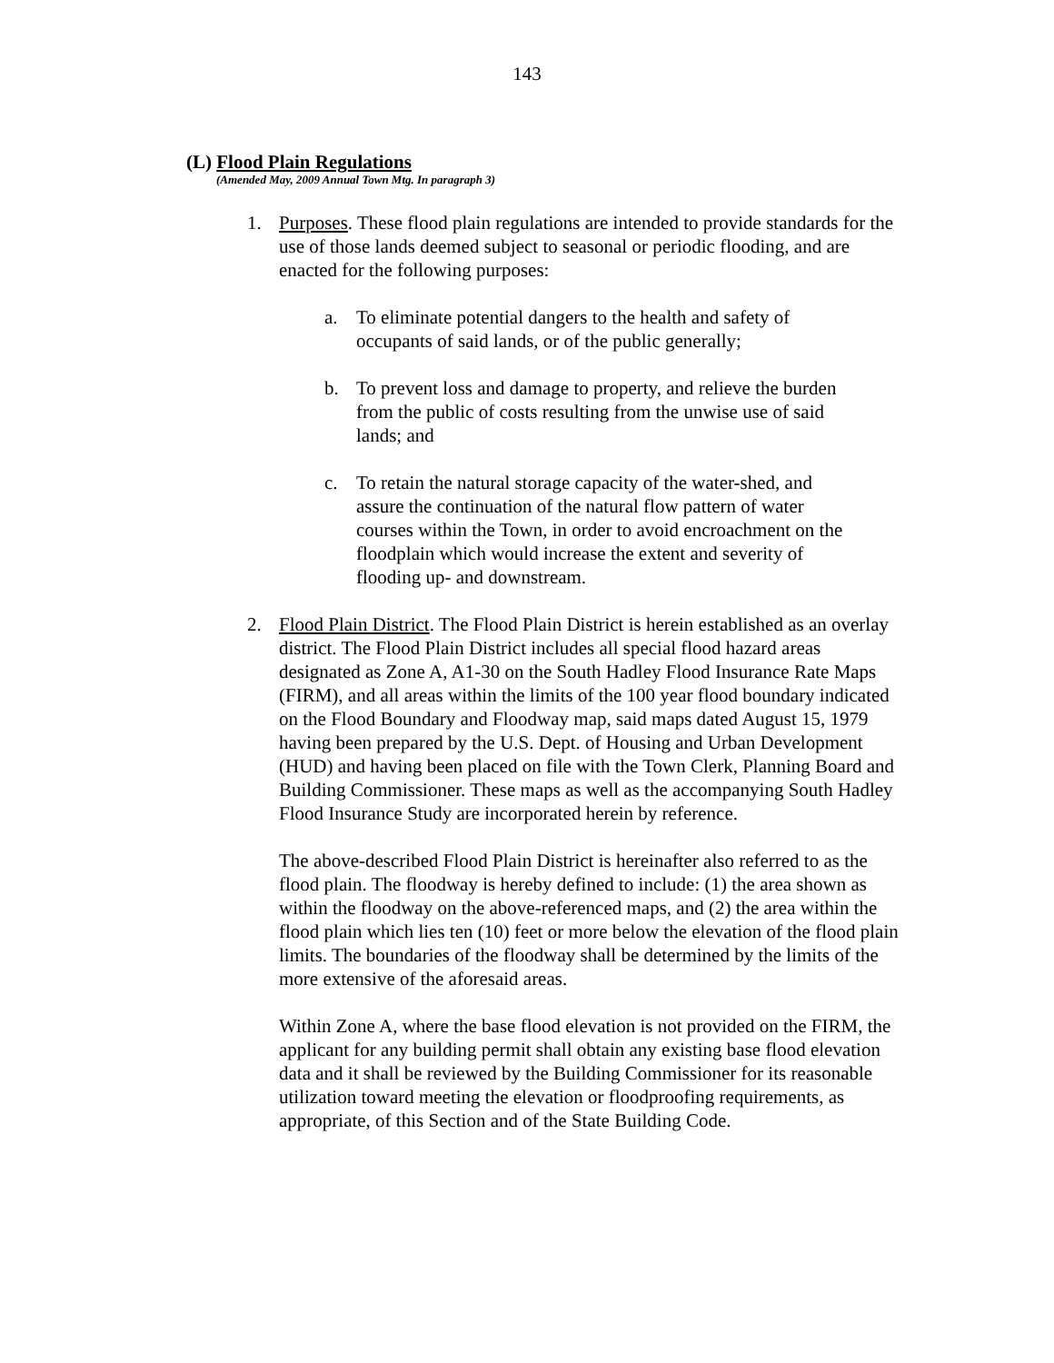143
(L) Flood Plain Regulations
(Amended May, 2009 Annual Town Mtg. In paragraph 3)
1. Purposes. These flood plain regulations are intended to provide standards for the use of those lands deemed subject to seasonal or periodic flooding, and are enacted for the following purposes:
a. To eliminate potential dangers to the health and safety of occupants of said lands, or of the public generally;
b. To prevent loss and damage to property, and relieve the burden from the public of costs resulting from the unwise use of said lands; and
c. To retain the natural storage capacity of the water-shed, and assure the continuation of the natural flow pattern of water courses within the Town, in order to avoid encroachment on the floodplain which would increase the extent and severity of flooding up- and downstream.
2. Flood Plain District. The Flood Plain District is herein established as an overlay district. The Flood Plain District includes all special flood hazard areas designated as Zone A, A1-30 on the South Hadley Flood Insurance Rate Maps (FIRM), and all areas within the limits of the 100 year flood boundary indicated on the Flood Boundary and Floodway map, said maps dated August 15, 1979 having been prepared by the U.S. Dept. of Housing and Urban Development (HUD) and having been placed on file with the Town Clerk, Planning Board and Building Commissioner. These maps as well as the accompanying South Hadley Flood Insurance Study are incorporated herein by reference.
The above-described Flood Plain District is hereinafter also referred to as the flood plain. The floodway is hereby defined to include: (1) the area shown as within the floodway on the above-referenced maps, and (2) the area within the flood plain which lies ten (10) feet or more below the elevation of the flood plain limits. The boundaries of the floodway shall be determined by the limits of the more extensive of the aforesaid areas.
Within Zone A, where the base flood elevation is not provided on the FIRM, the applicant for any building permit shall obtain any existing base flood elevation data and it shall be reviewed by the Building Commissioner for its reasonable utilization toward meeting the elevation or floodproofing requirements, as appropriate, of this Section and of the State Building Code.